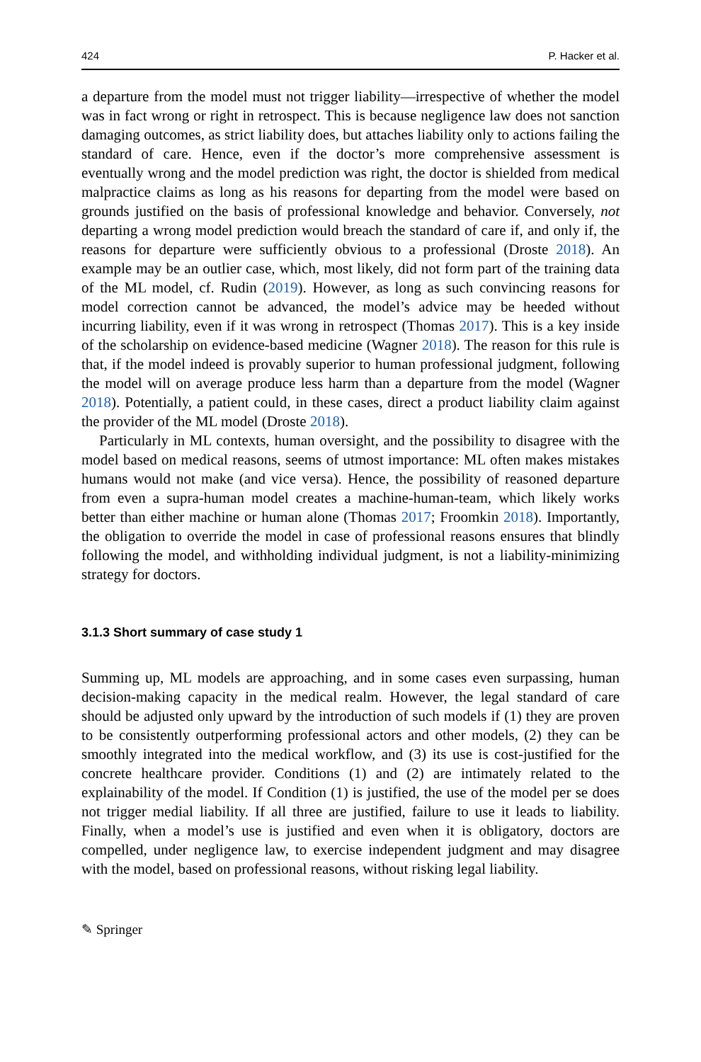424 P. Hacker et al.
a departure from the model must not trigger liability—irrespective of whether the model was in fact wrong or right in retrospect. This is because negligence law does not sanction damaging outcomes, as strict liability does, but attaches liability only to actions failing the standard of care. Hence, even if the doctor’s more comprehensive assessment is eventually wrong and the model prediction was right, the doctor is shielded from medical malpractice claims as long as his reasons for departing from the model were based on grounds justified on the basis of professional knowledge and behavior. Conversely, not departing a wrong model prediction would breach the standard of care if, and only if, the reasons for departure were sufficiently obvious to a professional (Droste 2018). An example may be an outlier case, which, most likely, did not form part of the training data of the ML model, cf. Rudin (2019). However, as long as such convincing reasons for model correction cannot be advanced, the model’s advice may be heeded without incurring liability, even if it was wrong in retrospect (Thomas 2017). This is a key inside of the scholarship on evidence-based medicine (Wagner 2018). The reason for this rule is that, if the model indeed is provably superior to human professional judgment, following the model will on average produce less harm than a departure from the model (Wagner 2018). Potentially, a patient could, in these cases, direct a product liability claim against the provider of the ML model (Droste 2018).
Particularly in ML contexts, human oversight, and the possibility to disagree with the model based on medical reasons, seems of utmost importance: ML often makes mistakes humans would not make (and vice versa). Hence, the possibility of reasoned departure from even a supra-human model creates a machine-human-team, which likely works better than either machine or human alone (Thomas 2017; Froomkin 2018). Importantly, the obligation to override the model in case of professional reasons ensures that blindly following the model, and withholding individual judgment, is not a liability-minimizing strategy for doctors.
3.1.3 Short summary of case study 1
Summing up, ML models are approaching, and in some cases even surpassing, human decision-making capacity in the medical realm. However, the legal standard of care should be adjusted only upward by the introduction of such models if (1) they are proven to be consistently outperforming professional actors and other models, (2) they can be smoothly integrated into the medical workflow, and (3) its use is cost-justified for the concrete healthcare provider. Conditions (1) and (2) are intimately related to the explainability of the model. If Condition (1) is justified, the use of the model per se does not trigger medial liability. If all three are justified, failure to use it leads to liability. Finally, when a model’s use is justified and even when it is obligatory, doctors are compelled, under negligence law, to exercise independent judgment and may disagree with the model, based on professional reasons, without risking legal liability.
✎ Springer